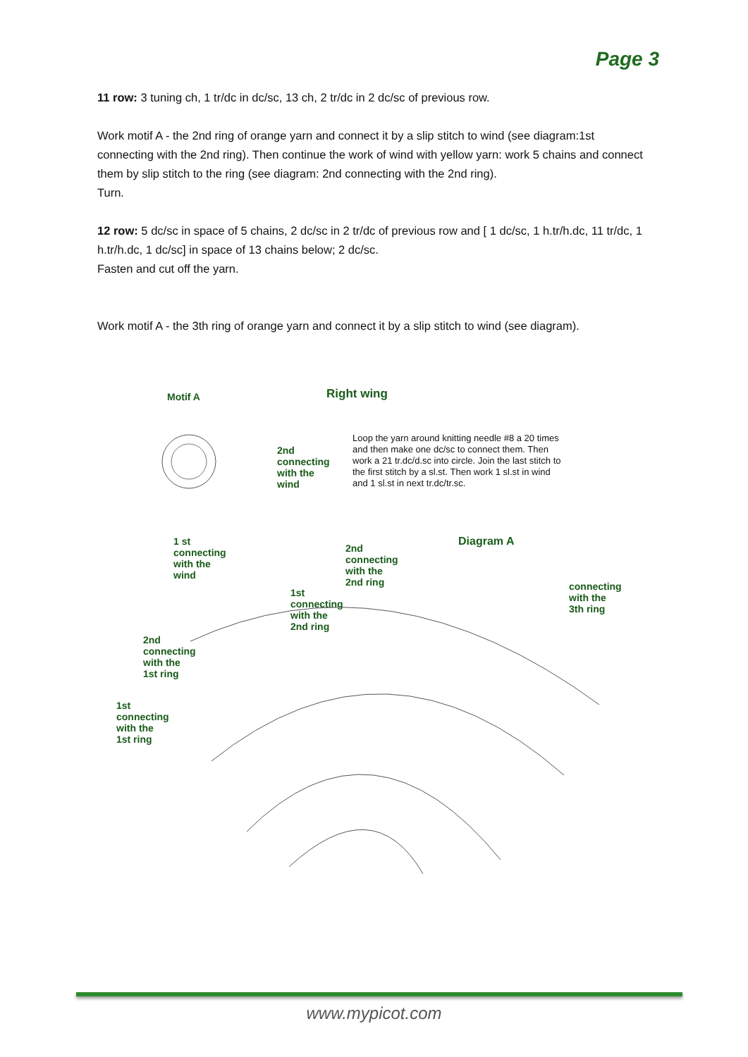Page 3
11 row: 3 tuning ch, 1 tr/dc in dc/sc, 13 ch, 2 tr/dc in 2 dc/sc of previous row.
Work motif A - the 2nd ring of orange yarn and connect it by a slip stitch to wind (see diagram:1st connecting with the 2nd ring). Then continue the work of wind with yellow yarn: work 5 chains and connect them by slip stitch to the ring (see diagram: 2nd connecting with the 2nd ring).
Turn.
12 row: 5 dc/sc in space of 5 chains, 2 dc/sc in 2 tr/dc of previous row and [ 1 dc/sc, 1 h.tr/h.dc, 11 tr/dc, 1 h.tr/h.dc, 1 dc/sc] in space of 13 chains below; 2 dc/sc.
Fasten and cut off the yarn.
Work motif A - the 3th ring of orange yarn and connect it by a slip stitch to wind (see diagram).
Motif A Right wing
2nd
connecting
with the
wind
Loop the yarn around knitting needle #8 a 20 times and then make one dc/sc to connect them. Then work a 21 tr.dc/d.sc into circle. Join the last stitch to the first stitch by a sl.st. Then work 1 sl.st in wind and 1 sl.st in next tr.dc/tr.sc.
1 st
connecting
with the
wind
2nd
connecting
with the
2nd ring
Diagram A
connecting
with the
3th ring
1st
connecting
with the
2nd ring
2nd
connecting
with the
1st ring
1st
connecting
with the
1st ring
www.mypicot.com